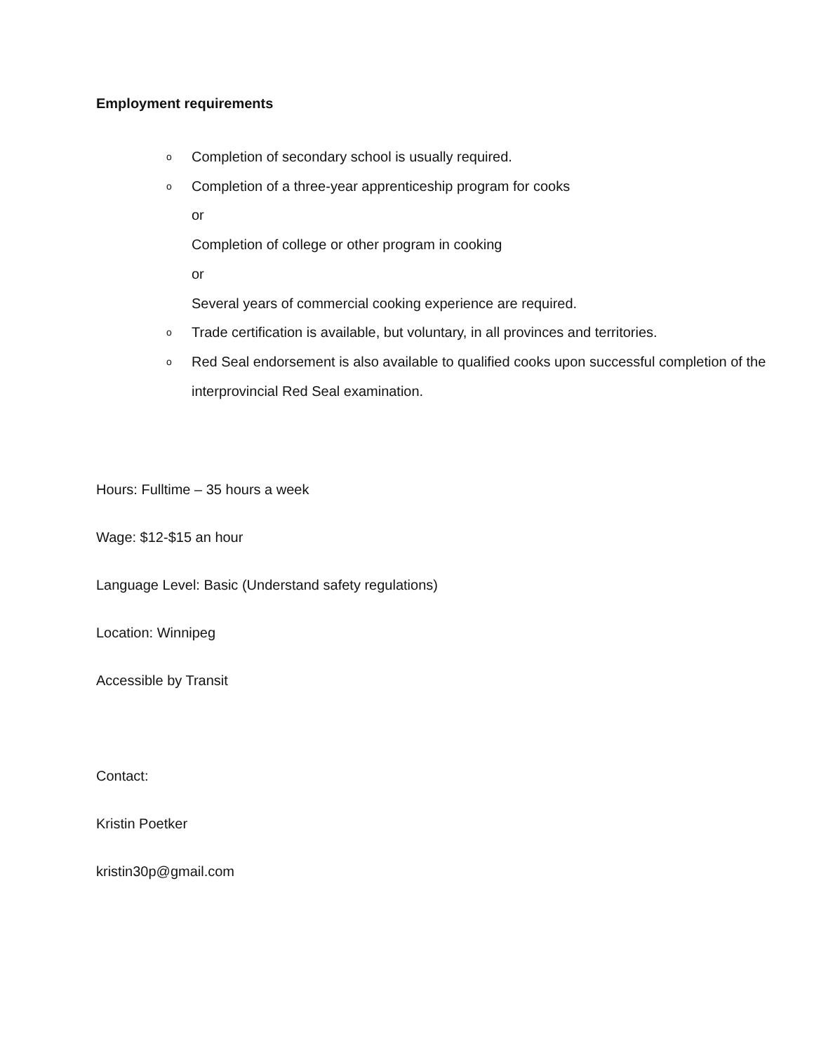Employment requirements
o
Completion of secondary school is usually required.
o
Completion of a three-year apprenticeship program for cooks
or
Completion of college or other program in cooking
or
Several years of commercial cooking experience are required.
o
Trade certification is available, but voluntary, in all provinces and territories.
o
Red Seal endorsement is also available to qualified cooks upon successful completion of the interprovincial Red Seal examination.
Hours: Fulltime – 35 hours a week
Wage: $12-$15 an hour
Language Level: Basic (Understand safety regulations)
Location: Winnipeg
Accessible by Transit
Contact:
Kristin Poetker
kristin30p@gmail.com